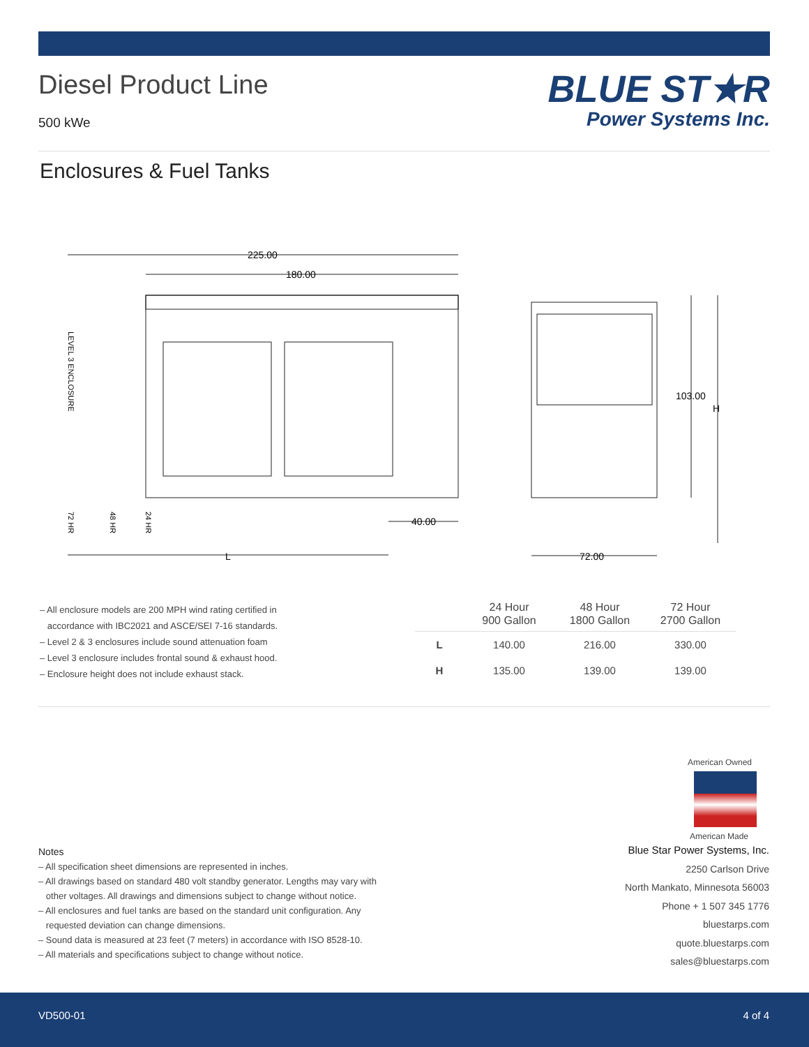Diesel Product Line
500 kWe
BLUE ST★R
Power Systems Inc.
Enclosures & Fuel Tanks
225.00
180.00
40.00
L
103.00
H
72.00
LEVEL 3 ENCLOSURE
72 HR
48 HR
24 HR
– All enclosure models are 200 MPH wind rating certified in
accordance with IBC2021 and ASCE/SEI 7-16 standards.
– Level 2 & 3 enclosures include sound attenuation foam
– Level 3 enclosure includes frontal sound & exhaust hood.
– Enclosure height does not include exhaust stack.
| | 24 Hour 900 Gallon | 48 Hour 1800 Gallon | 72 Hour 2700 Gallon |
| --- | --- | --- | --- |
| L | 140.00 | 216.00 | 330.00 |
| H | 135.00 | 139.00 | 139.00 |
Notes
– All specification sheet dimensions are represented in inches.
– All drawings based on standard 480 volt standby generator. Lengths may vary with
other voltages. All drawings and dimensions subject to change without notice.
– All enclosures and fuel tanks are based on the standard unit configuration. Any
requested deviation can change dimensions.
– Sound data is measured at 23 feet (7 meters) in accordance with ISO 8528-10.
– All materials and specifications subject to change without notice.
American Owned
American Made
Blue Star Power Systems, Inc.
2250 Carlson Drive
North Mankato, Minnesota 56003
Phone + 1 507 345 1776
bluestarps.com
quote.bluestarps.com
sales@bluestarps.com
VD500-01 4 of 4